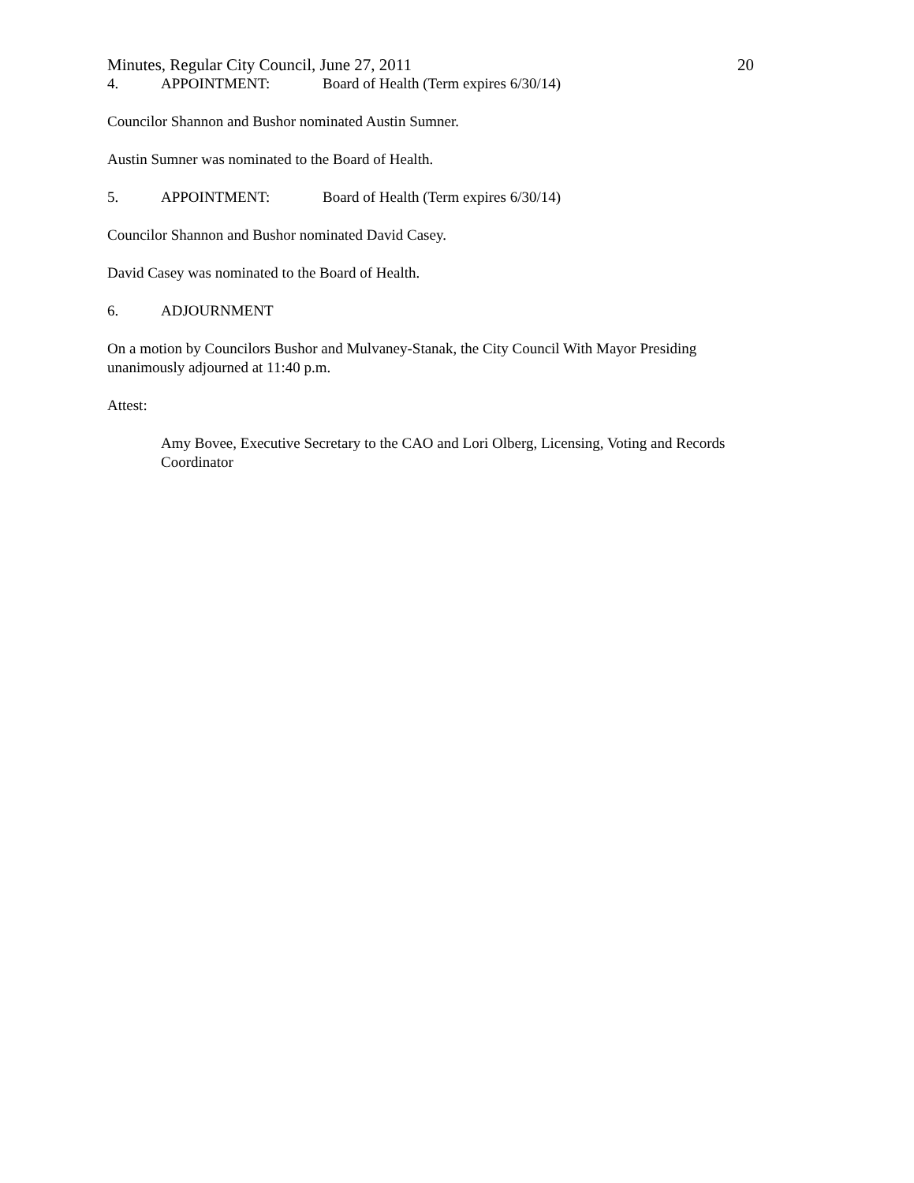Minutes, Regular City Council, June 27, 2011 20
4. APPOINTMENT: Board of Health (Term expires 6/30/14)
Councilor Shannon and Bushor nominated Austin Sumner.
Austin Sumner was nominated to the Board of Health.
5. APPOINTMENT: Board of Health (Term expires 6/30/14)
Councilor Shannon and Bushor nominated David Casey.
David Casey was nominated to the Board of Health.
6. ADJOURNMENT
On a motion by Councilors Bushor and Mulvaney-Stanak, the City Council With Mayor Presiding unanimously adjourned at 11:40 p.m.
Attest:
Amy Bovee, Executive Secretary to the CAO and Lori Olberg, Licensing, Voting and Records Coordinator